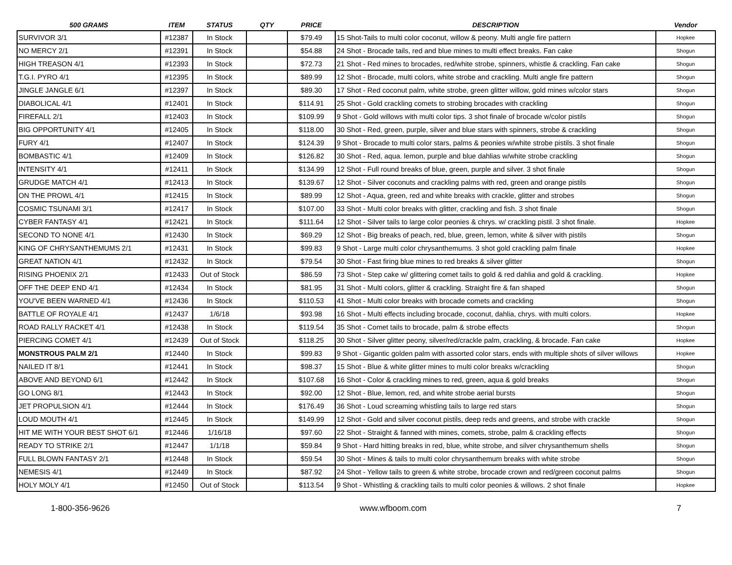| 500 GRAMS | ITEM | STATUS | QTY | PRICE | DESCRIPTION | Vendor |
| --- | --- | --- | --- | --- | --- | --- |
| SURVIVOR 3/1 | #12387 | In Stock | | $79.49 | 15 Shot-Tails to multi color coconut, willow & peony. Multi angle fire pattern | Hopkee |
| NO MERCY 2/1 | #12391 | In Stock | | $54.88 | 24 Shot - Brocade tails, red and blue mines to multi effect breaks. Fan cake | Shogun |
| HIGH TREASON 4/1 | #12393 | In Stock | | $72.73 | 21 Shot - Red mines to brocades, red/white strobe, spinners, whistle & crackling. Fan cake | Shogun |
| T.G.I. PYRO 4/1 | #12395 | In Stock | | $89.99 | 12 Shot - Brocade, multi colors, white strobe and crackling. Multi angle fire pattern | Shogun |
| JINGLE JANGLE 6/1 | #12397 | In Stock | | $89.30 | 17 Shot - Red coconut palm, white strobe, green glitter willow, gold mines w/color stars | Shogun |
| DIABOLICAL 4/1 | #12401 | In Stock | | $114.91 | 25 Shot - Gold crackling comets to strobing brocades with crackling | Shogun |
| FIREFALL 2/1 | #12403 | In Stock | | $109.99 | 9 Shot - Gold willows with multi color tips. 3 shot finale of brocade w/color pistils | Shogun |
| BIG OPPORTUNITY 4/1 | #12405 | In Stock | | $118.00 | 30 Shot - Red, green, purple, silver and blue stars with spinners, strobe & crackling | Shogun |
| FURY 4/1 | #12407 | In Stock | | $124.39 | 9 Shot - Brocade to multi color stars, palms & peonies w/white strobe pistils. 3 shot finale | Shogun |
| BOMBASTIC 4/1 | #12409 | In Stock | | $126.82 | 30 Shot - Red, aqua. lemon, purple and blue dahlias w/white strobe crackling | Shogun |
| INTENSITY 4/1 | #12411 | In Stock | | $134.99 | 12 Shot - Full round breaks of blue, green, purple and silver. 3 shot finale | Shogun |
| GRUDGE MATCH 4/1 | #12413 | In Stock | | $139.67 | 12 Shot - Silver coconuts and crackling palms with red, green and orange pistils | Shogun |
| ON THE PROWL 4/1 | #12415 | In Stock | | $89.99 | 12 Shot - Aqua, green, red and white breaks with crackle, glitter and strobes | Shogun |
| COSMIC TSUNAMI 3/1 | #12417 | In Stock | | $107.00 | 33 Shot - Multi color breaks with glitter, crackling and fish. 3 shot finale | Shogun |
| CYBER FANTASY 4/1 | #12421 | In Stock | | $111.64 | 12 Shot - Silver tails to large color peonies & chrys. w/ crackling pistil. 3 shot finale. | Hopkee |
| SECOND TO NONE 4/1 | #12430 | In Stock | | $69.29 | 12 Shot - Big breaks of peach, red, blue, green, lemon, white & silver with pistils | Shogun |
| KING OF CHRYSANTHEMUMS 2/1 | #12431 | In Stock | | $99.83 | 9 Shot - Large multi color chrysanthemums. 3 shot gold crackling palm finale | Hopkee |
| GREAT NATION 4/1 | #12432 | In Stock | | $79.54 | 30 Shot - Fast firing blue mines to red breaks & silver glitter | Shogun |
| RISING PHOENIX 2/1 | #12433 | Out of Stock | | $86.59 | 73 Shot - Step cake w/ glittering comet tails to gold & red dahlia and gold & crackling. | Hopkee |
| OFF THE DEEP END 4/1 | #12434 | In Stock | | $81.95 | 31 Shot - Multi colors, glitter & crackling. Straight fire & fan shaped | Shogun |
| YOU'VE BEEN WARNED 4/1 | #12436 | In Stock | | $110.53 | 41 Shot - Multi color breaks with brocade comets and crackling | Shogun |
| BATTLE OF ROYALE 4/1 | #12437 | 1/6/18 | | $93.98 | 16 Shot - Multi effects including brocade, coconut, dahlia, chrys. with multi colors. | Hopkee |
| ROAD RALLY RACKET 4/1 | #12438 | In Stock | | $119.54 | 35 Shot - Comet tails to brocade, palm & strobe effects | Shogun |
| PIERCING COMET 4/1 | #12439 | Out of Stock | | $118.25 | 30 Shot - Silver glitter peony, silver/red/crackle palm, crackling, & brocade. Fan cake | Hopkee |
| MONSTROUS PALM 2/1 | #12440 | In Stock | | $99.83 | 9 Shot - Gigantic golden palm with assorted color stars, ends with multiple shots of silver willows | Hopkee |
| NAILED IT 8/1 | #12441 | In Stock | | $98.37 | 15 Shot - Blue & white glitter mines to multi color breaks w/crackling | Shogun |
| ABOVE AND BEYOND 6/1 | #12442 | In Stock | | $107.68 | 16 Shot - Color & crackling mines to red, green, aqua & gold breaks | Shogun |
| GO LONG 8/1 | #12443 | In Stock | | $92.00 | 12 Shot - Blue, lemon, red, and white strobe aerial bursts | Shogun |
| JET PROPULSION 4/1 | #12444 | In Stock | | $176.49 | 36 Shot - Loud screaming whistling tails to large red stars | Shogun |
| LOUD MOUTH 4/1 | #12445 | In Stock | | $149.99 | 12 Shot - Gold and silver coconut pistils, deep reds and greens, and strobe with crackle | Shogun |
| HIT ME WITH YOUR BEST SHOT 6/1 | #12446 | 1/16/18 | | $97.60 | 22 Shot - Straight & fanned with mines, comets, strobe, palm & crackling effects | Shogun |
| READY TO STRIKE 2/1 | #12447 | 1/1/18 | | $59.84 | 9 Shot - Hard hitting breaks in red, blue, white strobe, and silver chrysanthemum shells | Shogun |
| FULL BLOWN FANTASY 2/1 | #12448 | In Stock | | $59.54 | 30 Shot - Mines & tails to multi color chrysanthemum breaks with white strobe | Shogun |
| NEMESIS 4/1 | #12449 | In Stock | | $87.92 | 24 Shot - Yellow tails to green & white strobe, brocade crown and red/green coconut palms | Shogun |
| HOLY MOLY 4/1 | #12450 | Out of Stock | | $113.54 | 9 Shot - Whistling & crackling tails to multi color peonies & willows. 2 shot finale | Hopkee |
1-800-356-9626 www.wfboom.com 7